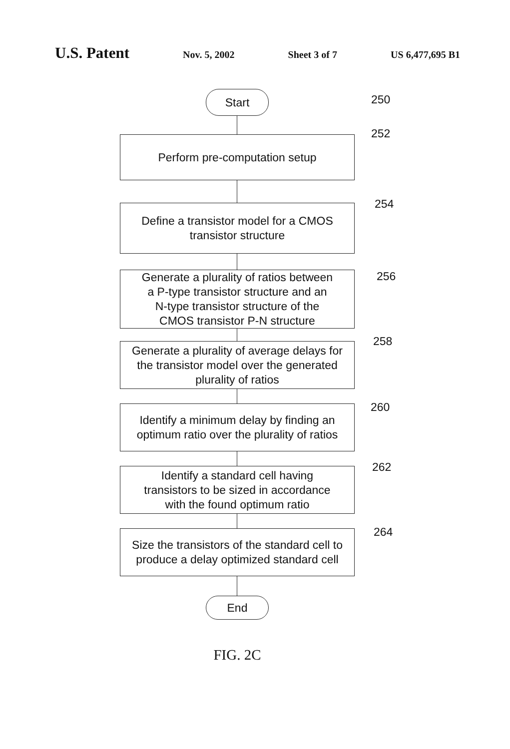U.S. Patent Nov. 5, 2002 Sheet 3 of 7 US 6,477,695 B1
Start 250
252
Perform pre-computation setup
254
Define a transistor model for a CMOS
transistor structure
256
Generate a plurality of ratios between
a P-type transistor structure and an
N-type transistor structure of the
CMOS transistor P-N structure
258
Generate a plurality of average delays for
the transistor model over the generated
plurality of ratios
260
Identify a minimum delay by finding an
optimum ratio over the plurality of ratios
262
Identify a standard cell having
transistors to be sized in accordance
with the found optimum ratio
264
Size the transistors of the standard cell to
produce a delay optimized standard cell
End
FIG. 2C